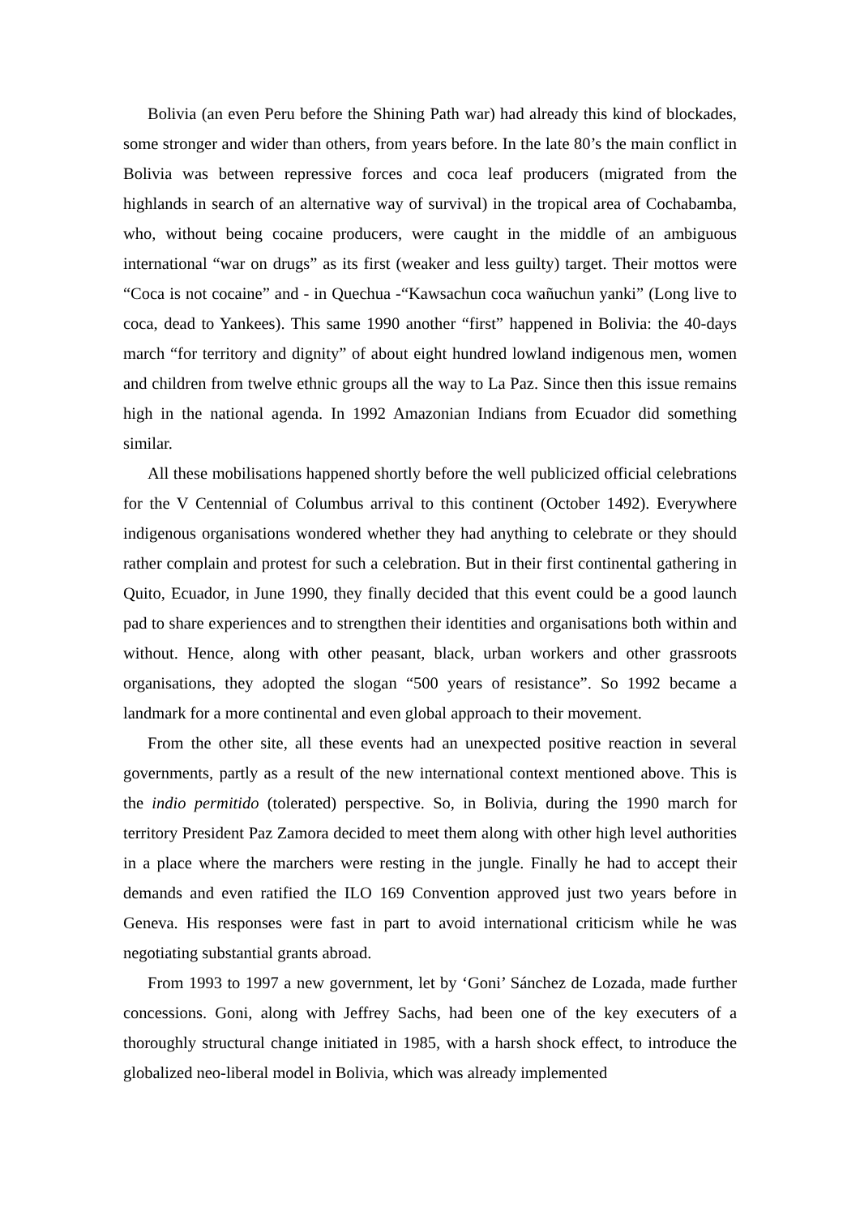Bolivia (an even Peru before the Shining Path war) had already this kind of blockades, some stronger and wider than others, from years before. In the late 80’s the main conflict in Bolivia was between repressive forces and coca leaf producers (migrated from the highlands in search of an alternative way of survival) in the tropical area of Cochabamba, who, without being cocaine producers, were caught in the middle of an ambiguous international “war on drugs” as its first (weaker and less guilty) target. Their mottos were “Coca is not cocaine” and - in Quechua -“Kawsachun coca wañuchun yanki” (Long live to coca, dead to Yankees). This same 1990 another “first” happened in Bolivia: the 40-days march “for territory and dignity” of about eight hundred lowland indigenous men, women and children from twelve ethnic groups all the way to La Paz. Since then this issue remains high in the national agenda. In 1992 Amazonian Indians from Ecuador did something similar.
All these mobilisations happened shortly before the well publicized official celebrations for the V Centennial of Columbus arrival to this continent (October 1492). Everywhere indigenous organisations wondered whether they had anything to celebrate or they should rather complain and protest for such a celebration. But in their first continental gathering in Quito, Ecuador, in June 1990, they finally decided that this event could be a good launch pad to share experiences and to strengthen their identities and organisations both within and without. Hence, along with other peasant, black, urban workers and other grassroots organisations, they adopted the slogan “500 years of resistance”. So 1992 became a landmark for a more continental and even global approach to their movement.
From the other site, all these events had an unexpected positive reaction in several governments, partly as a result of the new international context mentioned above. This is the indio permitido (tolerated) perspective. So, in Bolivia, during the 1990 march for territory President Paz Zamora decided to meet them along with other high level authorities in a place where the marchers were resting in the jungle. Finally he had to accept their demands and even ratified the ILO 169 Convention approved just two years before in Geneva. His responses were fast in part to avoid international criticism while he was negotiating substantial grants abroad.
From 1993 to 1997 a new government, let by ‘Goni’ Sánchez de Lozada, made further concessions. Goni, along with Jeffrey Sachs, had been one of the key executers of a thoroughly structural change initiated in 1985, with a harsh shock effect, to introduce the globalized neo-liberal model in Bolivia, which was already implemented